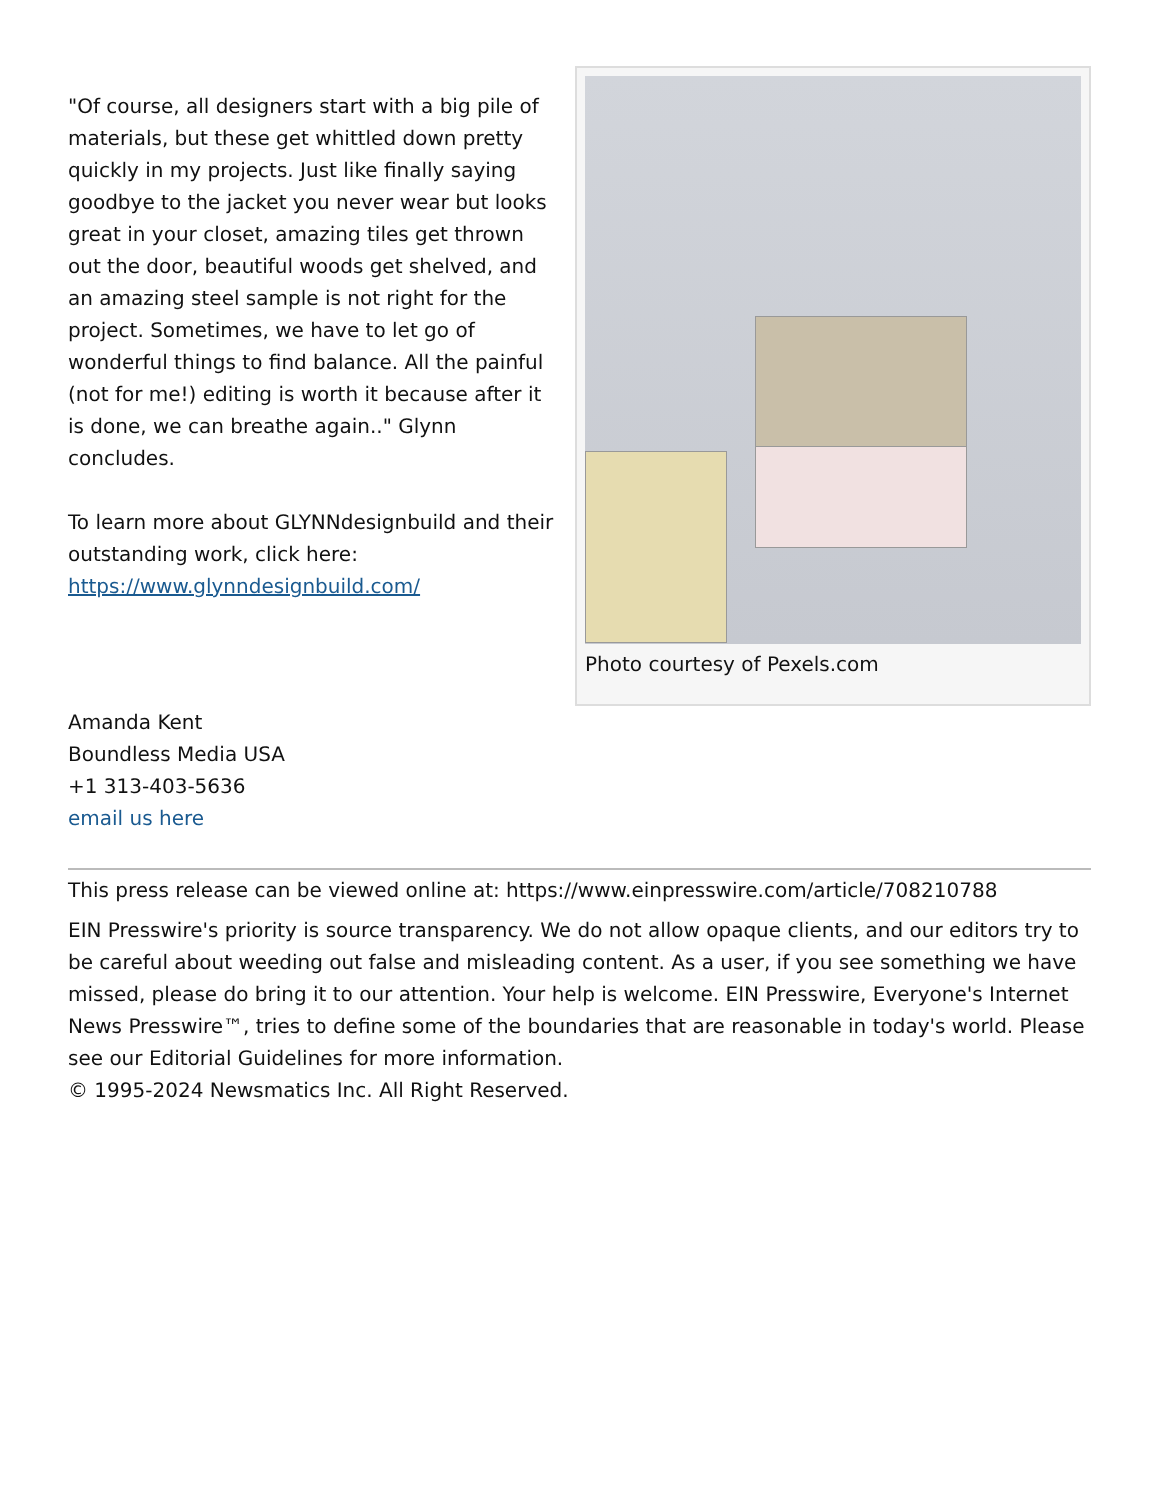Photo courtesy of Pexels.com
"Of course, all designers start with a big pile of materials, but these get whittled down pretty quickly in my projects. Just like finally saying goodbye to the jacket you never wear but looks great in your closet, amazing tiles get thrown out the door, beautiful woods get shelved, and an amazing steel sample is not right for the project. Sometimes, we have to let go of wonderful things to find balance. All the painful (not for me!) editing is worth it because after it is done, we can breathe again.." Glynn concludes.
To learn more about GLYNNdesignbuild and their outstanding work, click here: https://www.glynndesignbuild.com/
Amanda Kent
Boundless Media USA
+1 313-403-5636
email us here
This press release can be viewed online at: https://www.einpresswire.com/article/708210788
EIN Presswire's priority is source transparency. We do not allow opaque clients, and our editors try to be careful about weeding out false and misleading content. As a user, if you see something we have missed, please do bring it to our attention. Your help is welcome. EIN Presswire, Everyone's Internet News Presswire™, tries to define some of the boundaries that are reasonable in today's world. Please see our Editorial Guidelines for more information.
© 1995-2024 Newsmatics Inc. All Right Reserved.